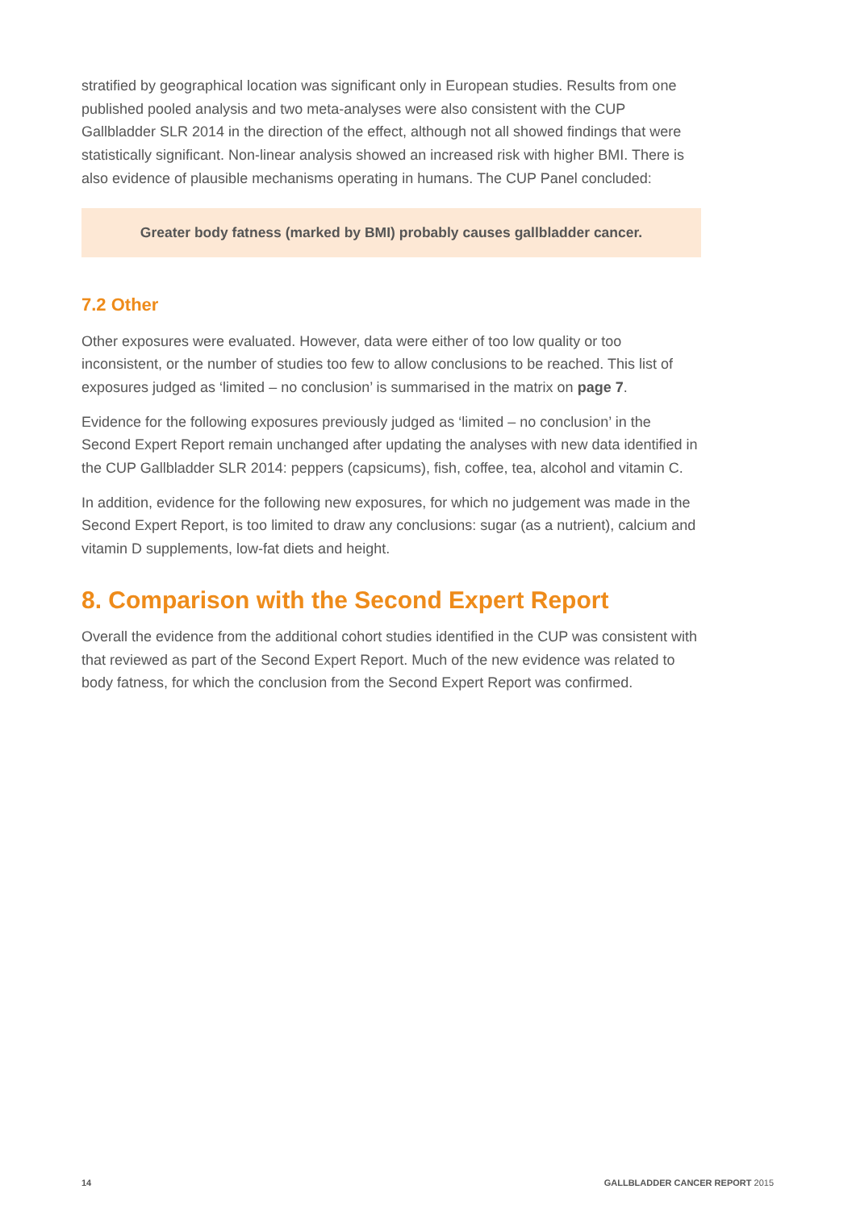stratified by geographical location was significant only in European studies. Results from one published pooled analysis and two meta-analyses were also consistent with the CUP Gallbladder SLR 2014 in the direction of the effect, although not all showed findings that were statistically significant. Non-linear analysis showed an increased risk with higher BMI. There is also evidence of plausible mechanisms operating in humans. The CUP Panel concluded:
Greater body fatness (marked by BMI) probably causes gallbladder cancer.
7.2 Other
Other exposures were evaluated. However, data were either of too low quality or too inconsistent, or the number of studies too few to allow conclusions to be reached. This list of exposures judged as ‘limited – no conclusion’ is summarised in the matrix on page 7.
Evidence for the following exposures previously judged as ‘limited – no conclusion’ in the Second Expert Report remain unchanged after updating the analyses with new data identified in the CUP Gallbladder SLR 2014: peppers (capsicums), fish, coffee, tea, alcohol and vitamin C.
In addition, evidence for the following new exposures, for which no judgement was made in the Second Expert Report, is too limited to draw any conclusions: sugar (as a nutrient), calcium and vitamin D supplements, low-fat diets and height.
8. Comparison with the Second Expert Report
Overall the evidence from the additional cohort studies identified in the CUP was consistent with that reviewed as part of the Second Expert Report. Much of the new evidence was related to body fatness, for which the conclusion from the Second Expert Report was confirmed.
14 GALLBLADDER CANCER REPORT 2015